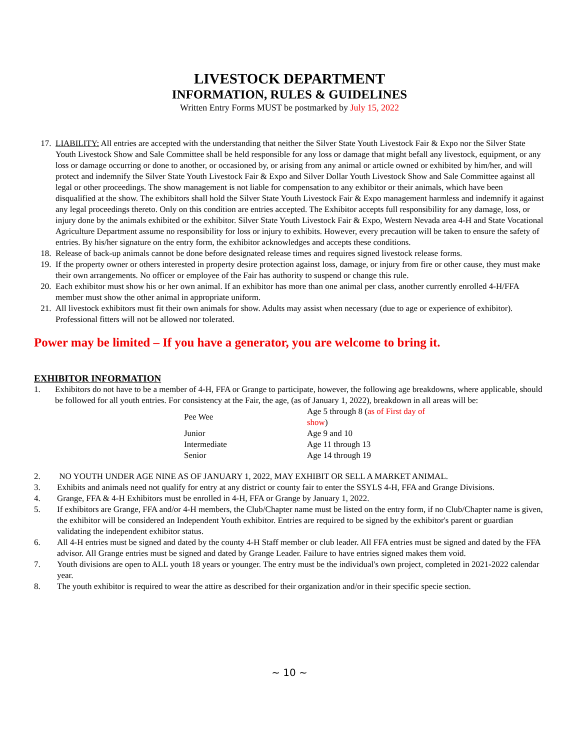LIVESTOCK DEPARTMENT
INFORMATION, RULES & GUIDELINES
Written Entry Forms MUST be postmarked by July 15, 2022
17. LIABILITY: All entries are accepted with the understanding that neither the Silver State Youth Livestock Fair & Expo nor the Silver State Youth Livestock Show and Sale Committee shall be held responsible for any loss or damage that might befall any livestock, equipment, or any loss or damage occurring or done to another, or occasioned by, or arising from any animal or article owned or exhibited by him/her, and will protect and indemnify the Silver State Youth Livestock Fair & Expo and Silver Dollar Youth Livestock Show and Sale Committee against all legal or other proceedings. The show management is not liable for compensation to any exhibitor or their animals, which have been disqualified at the show. The exhibitors shall hold the Silver State Youth Livestock Fair & Expo management harmless and indemnify it against any legal proceedings thereto. Only on this condition are entries accepted. The Exhibitor accepts full responsibility for any damage, loss, or injury done by the animals exhibited or the exhibitor. Silver State Youth Livestock Fair & Expo, Western Nevada area 4-H and State Vocational Agriculture Department assume no responsibility for loss or injury to exhibits. However, every precaution will be taken to ensure the safety of entries. By his/her signature on the entry form, the exhibitor acknowledges and accepts these conditions.
18. Release of back-up animals cannot be done before designated release times and requires signed livestock release forms.
19. If the property owner or others interested in property desire protection against loss, damage, or injury from fire or other cause, they must make their own arrangements. No officer or employee of the Fair has authority to suspend or change this rule.
20. Each exhibitor must show his or her own animal. If an exhibitor has more than one animal per class, another currently enrolled 4-H/FFA member must show the other animal in appropriate uniform.
21. All livestock exhibitors must fit their own animals for show. Adults may assist when necessary (due to age or experience of exhibitor). Professional fitters will not be allowed nor tolerated.
Power may be limited – If you have a generator, you are welcome to bring it.
EXHIBITOR INFORMATION
1. Exhibitors do not have to be a member of 4-H, FFA or Grange to participate, however, the following age breakdowns, where applicable, should be followed for all youth entries. For consistency at the Fair, the age, (as of January 1, 2022), breakdown in all areas will be:
| Pee Wee | Age 5 through 8 ( as of First day of show ) |
| Junior | Age 9 and 10 |
| Intermediate | Age 11 through 13 |
| Senior | Age 14 through 19 |
2. NO YOUTH UNDER AGE NINE AS OF JANUARY 1, 2022, MAY EXHIBIT OR SELL A MARKET ANIMAL.
3. Exhibits and animals need not qualify for entry at any district or county fair to enter the SSYLS 4-H, FFA and Grange Divisions.
4. Grange, FFA & 4-H Exhibitors must be enrolled in 4-H, FFA or Grange by January 1, 2022.
5. If exhibitors are Grange, FFA and/or 4-H members, the Club/Chapter name must be listed on the entry form, if no Club/Chapter name is given, the exhibitor will be considered an Independent Youth exhibitor. Entries are required to be signed by the exhibitor's parent or guardian validating the independent exhibitor status.
6. All 4-H entries must be signed and dated by the county 4-H Staff member or club leader. All FFA entries must be signed and dated by the FFA advisor. All Grange entries must be signed and dated by Grange Leader. Failure to have entries signed makes them void.
7. Youth divisions are open to ALL youth 18 years or younger. The entry must be the individual's own project, completed in 2021-2022 calendar year.
8. The youth exhibitor is required to wear the attire as described for their organization and/or in their specific specie section.
~ 10 ~